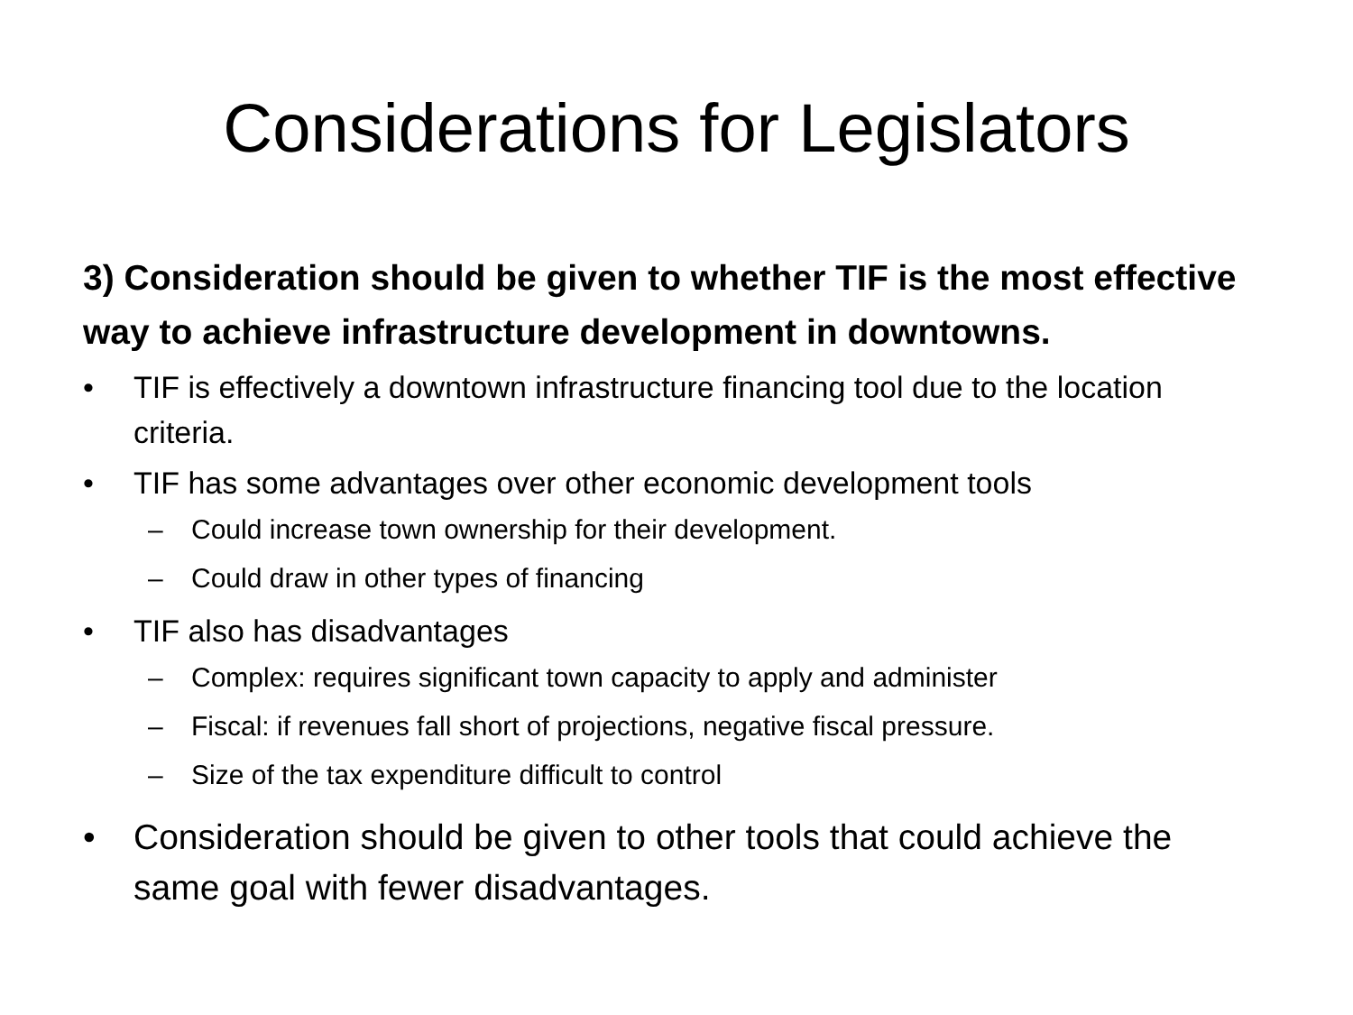Considerations for Legislators
3) Consideration should be given to whether TIF is the most effective way to achieve infrastructure development in downtowns.
• TIF is effectively a downtown infrastructure financing tool due to the location criteria.
• TIF has some advantages over other economic development tools
– Could increase town ownership for their development.
– Could draw in other types of financing
• TIF also has disadvantages
– Complex: requires significant town capacity to apply and administer
– Fiscal: if revenues fall short of projections, negative fiscal pressure.
– Size of the tax expenditure difficult to control
• Consideration should be given to other tools that could achieve the same goal with fewer disadvantages.